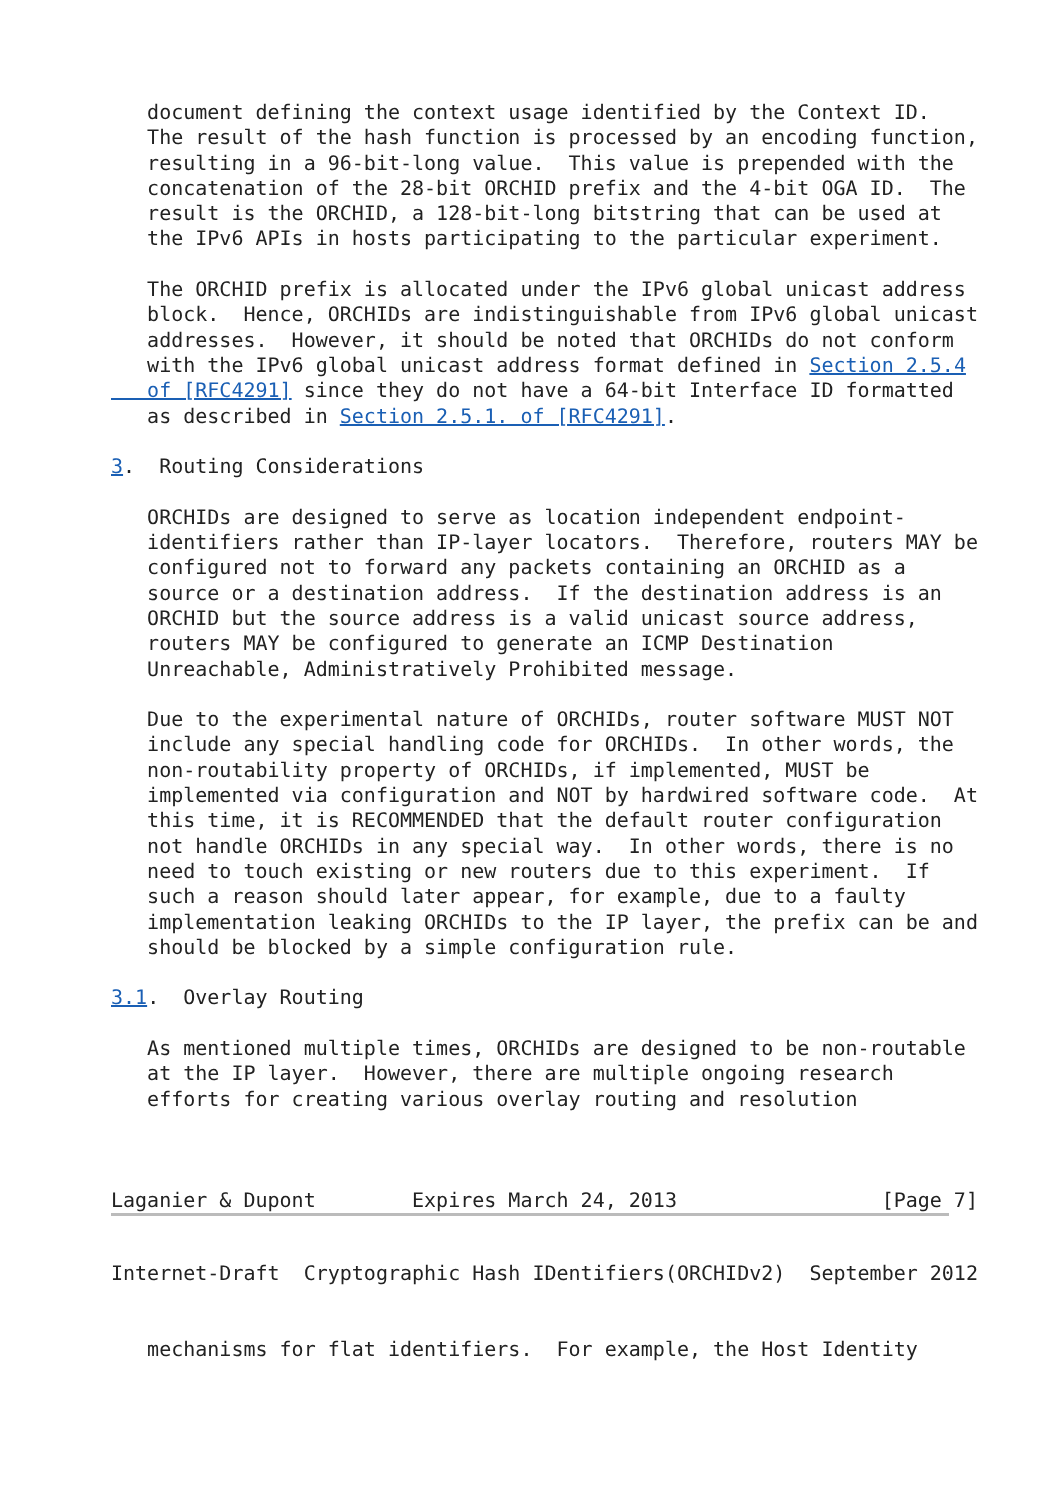document defining the context usage identified by the Context ID.
   The result of the hash function is processed by an encoding function,
   resulting in a 96-bit-long value.  This value is prepended with the
   concatenation of the 28-bit ORCHID prefix and the 4-bit OGA ID.  The
   result is the ORCHID, a 128-bit-long bitstring that can be used at
   the IPv6 APIs in hosts participating to the particular experiment.

   The ORCHID prefix is allocated under the IPv6 global unicast address
   block.  Hence, ORCHIDs are indistinguishable from IPv6 global unicast
   addresses.  However, it should be noted that ORCHIDs do not conform
   with the IPv6 global unicast address format defined in Section 2.5.4
   of [RFC4291] since they do not have a 64-bit Interface ID formatted
   as described in Section 2.5.1. of [RFC4291].

3.  Routing Considerations

   ORCHIDs are designed to serve as location independent endpoint-
   identifiers rather than IP-layer locators.  Therefore, routers MAY be
   configured not to forward any packets containing an ORCHID as a
   source or a destination address.  If the destination address is an
   ORCHID but the source address is a valid unicast source address,
   routers MAY be configured to generate an ICMP Destination
   Unreachable, Administratively Prohibited message.

   Due to the experimental nature of ORCHIDs, router software MUST NOT
   include any special handling code for ORCHIDs.  In other words, the
   non-routability property of ORCHIDs, if implemented, MUST be
   implemented via configuration and NOT by hardwired software code.  At
   this time, it is RECOMMENDED that the default router configuration
   not handle ORCHIDs in any special way.  In other words, there is no
   need to touch existing or new routers due to this experiment.  If
   such a reason should later appear, for example, due to a faulty
   implementation leaking ORCHIDs to the IP layer, the prefix can be and
   should be blocked by a simple configuration rule.

3.1.  Overlay Routing

   As mentioned multiple times, ORCHIDs are designed to be non-routable
   at the IP layer.  However, there are multiple ongoing research
   efforts for creating various overlay routing and resolution



Laganier & Dupont        Expires March 24, 2013                 [Page 7]
Internet-Draft  Cryptographic Hash IDentifiers(ORCHIDv2)  September 2012


   mechanisms for flat identifiers.  For example, the Host Identity